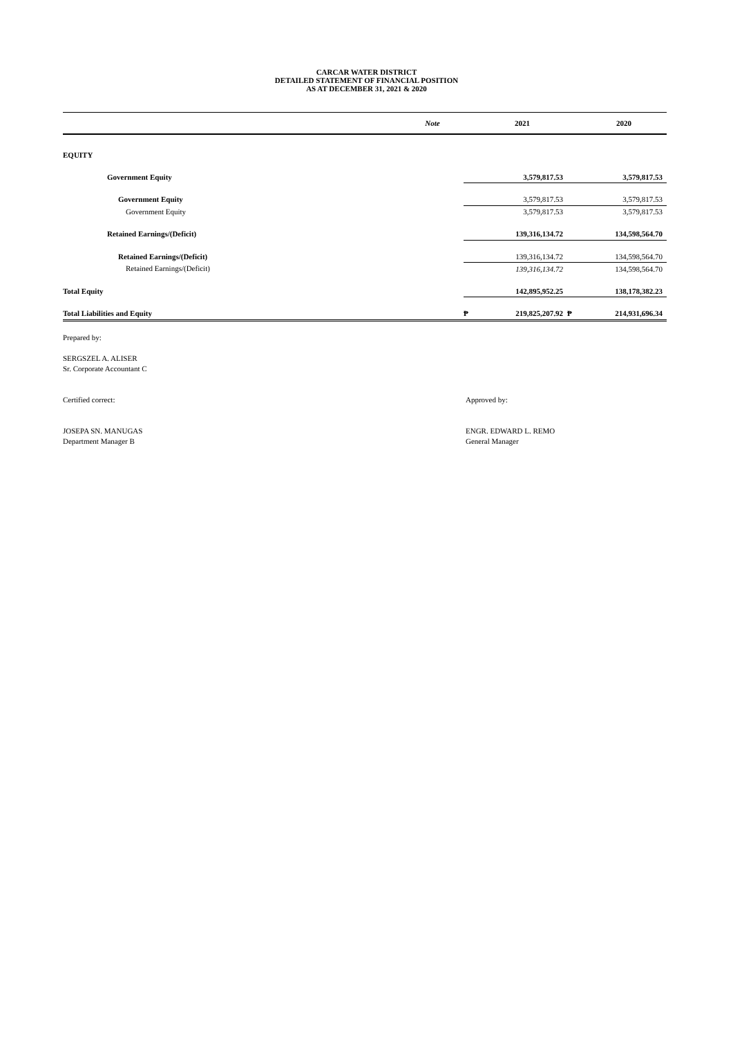CARCAR WATER DISTRICT
DETAILED STATEMENT OF FINANCIAL POSITION
AS AT DECEMBER 31, 2021 & 2020
| | Note | | 2021 | | 2020 |
| --- | --- | --- | --- | --- | --- |
| EQUITY | | | | | |
| Government Equity | | | 3,579,817.53 | | 3,579,817.53 |
| Government Equity | | | 3,579,817.53 | | 3,579,817.53 |
| Government Equity | | | 3,579,817.53 | | 3,579,817.53 |
| Retained Earnings/(Deficit) | | | 139,316,134.72 | | 134,598,564.70 |
| Retained Earnings/(Deficit) | | | 139,316,134.72 | | 134,598,564.70 |
| Retained Earnings/(Deficit) | | | 139,316,134.72 | | 134,598,564.70 |
| Total Equity | | | 142,895,952.25 | | 138,178,382.23 |
| Total Liabilities and Equity | | ₱ | 219,825,207.92 | ₱ | 214,931,696.34 |
Prepared by:
SERGSZEL A. ALISER
Sr. Corporate Accountant C
Certified correct:
JOSEPA SN. MANUGAS
Department Manager B
Approved by:
ENGR. EDWARD L. REMO
General Manager